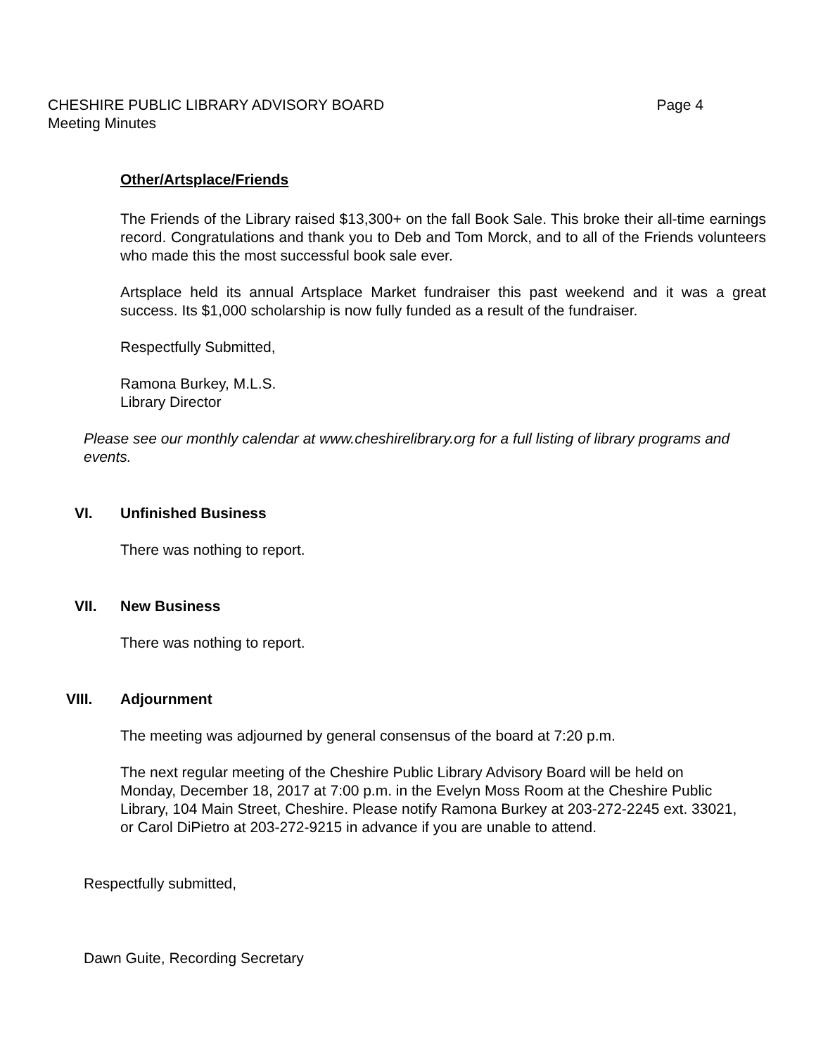CHESHIRE PUBLIC LIBRARY ADVISORY BOARD Page 4
Meeting Minutes
Other/Artsplace/Friends
The Friends of the Library raised $13,300+ on the fall Book Sale. This broke their all-time earnings record. Congratulations and thank you to Deb and Tom Morck, and to all of the Friends volunteers who made this the most successful book sale ever.
Artsplace held its annual Artsplace Market fundraiser this past weekend and it was a great success. Its $1,000 scholarship is now fully funded as a result of the fundraiser.
Respectfully Submitted,
Ramona Burkey, M.L.S.
Library Director
Please see our monthly calendar at www.cheshirelibrary.org for a full listing of library programs and events.
VI. Unfinished Business
There was nothing to report.
VII. New Business
There was nothing to report.
VIII. Adjournment
The meeting was adjourned by general consensus of the board at 7:20 p.m.
The next regular meeting of the Cheshire Public Library Advisory Board will be held on Monday, December 18, 2017 at 7:00 p.m. in the Evelyn Moss Room at the Cheshire Public Library, 104 Main Street, Cheshire. Please notify Ramona Burkey at 203-272-2245 ext. 33021, or Carol DiPietro at 203-272-9215 in advance if you are unable to attend.
Respectfully submitted,
Dawn Guite, Recording Secretary